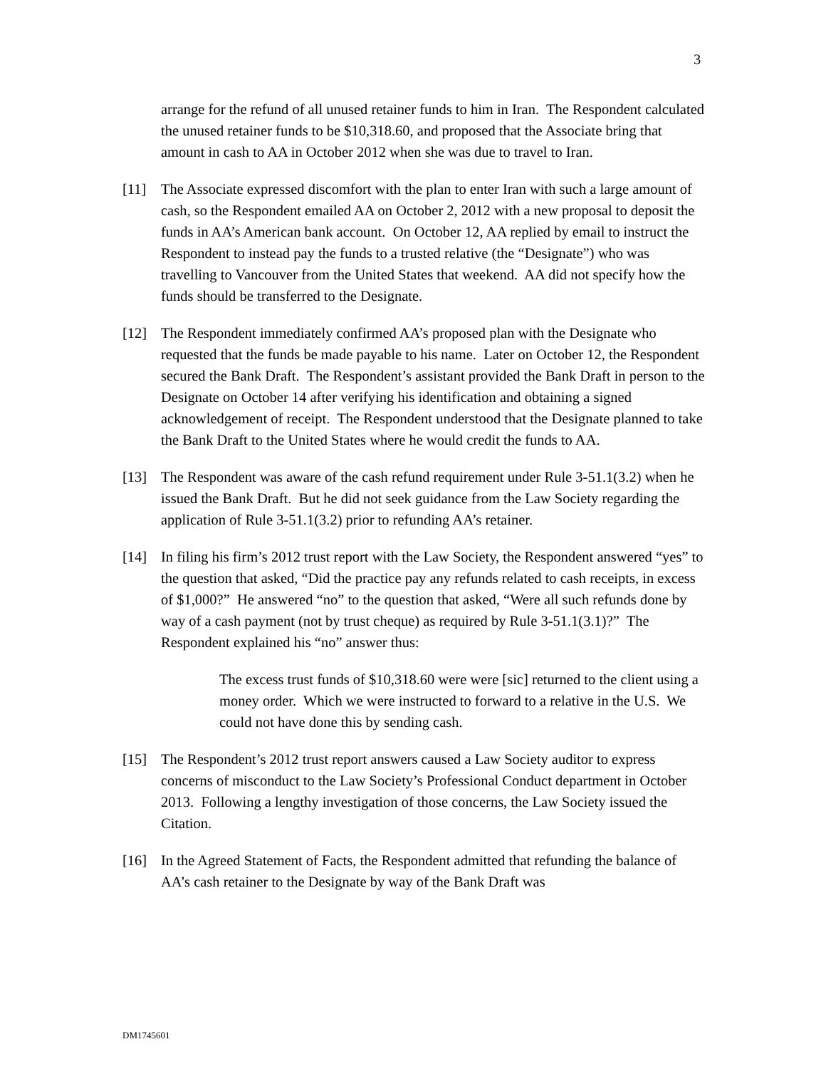3
arrange for the refund of all unused retainer funds to him in Iran. The Respondent calculated the unused retainer funds to be $10,318.60, and proposed that the Associate bring that amount in cash to AA in October 2012 when she was due to travel to Iran.
[11] The Associate expressed discomfort with the plan to enter Iran with such a large amount of cash, so the Respondent emailed AA on October 2, 2012 with a new proposal to deposit the funds in AA’s American bank account. On October 12, AA replied by email to instruct the Respondent to instead pay the funds to a trusted relative (the “Designate”) who was travelling to Vancouver from the United States that weekend. AA did not specify how the funds should be transferred to the Designate.
[12] The Respondent immediately confirmed AA’s proposed plan with the Designate who requested that the funds be made payable to his name. Later on October 12, the Respondent secured the Bank Draft. The Respondent’s assistant provided the Bank Draft in person to the Designate on October 14 after verifying his identification and obtaining a signed acknowledgement of receipt. The Respondent understood that the Designate planned to take the Bank Draft to the United States where he would credit the funds to AA.
[13] The Respondent was aware of the cash refund requirement under Rule 3-51.1(3.2) when he issued the Bank Draft. But he did not seek guidance from the Law Society regarding the application of Rule 3-51.1(3.2) prior to refunding AA’s retainer.
[14] In filing his firm’s 2012 trust report with the Law Society, the Respondent answered “yes” to the question that asked, “Did the practice pay any refunds related to cash receipts, in excess of $1,000?” He answered “no” to the question that asked, “Were all such refunds done by way of a cash payment (not by trust cheque) as required by Rule 3-51.1(3.1)?” The Respondent explained his “no” answer thus:
The excess trust funds of $10,318.60 were were [sic] returned to the client using a money order. Which we were instructed to forward to a relative in the U.S. We could not have done this by sending cash.
[15] The Respondent’s 2012 trust report answers caused a Law Society auditor to express concerns of misconduct to the Law Society’s Professional Conduct department in October 2013. Following a lengthy investigation of those concerns, the Law Society issued the Citation.
[16] In the Agreed Statement of Facts, the Respondent admitted that refunding the balance of AA’s cash retainer to the Designate by way of the Bank Draft was
DM1745601